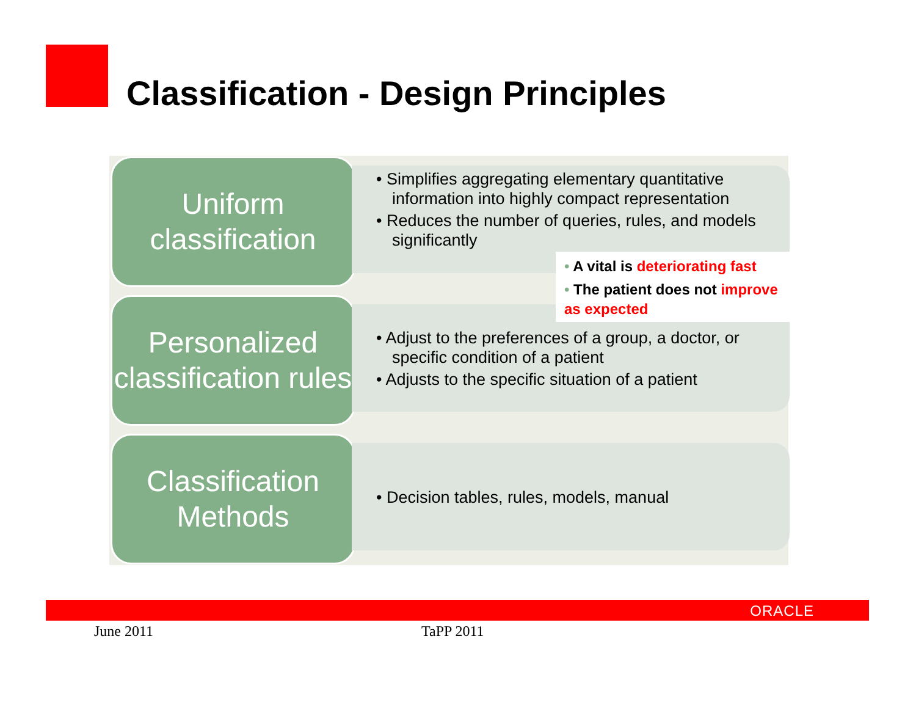Classification - Design Principles
Uniform classification
• Simplifies aggregating elementary quantitative information into highly compact representation
• Reduces the number of queries, rules, and models significantly
Personalized classification rules
• Adjust to the preferences of a group, a doctor, or specific condition of a patient
• Adjusts to the specific situation of a patient
Classification Methods
• Decision tables, rules, models, manual
• A vital is deteriorating fast
• The patient does not improve as expected
ORACLE
June 2011 TaPP 2011